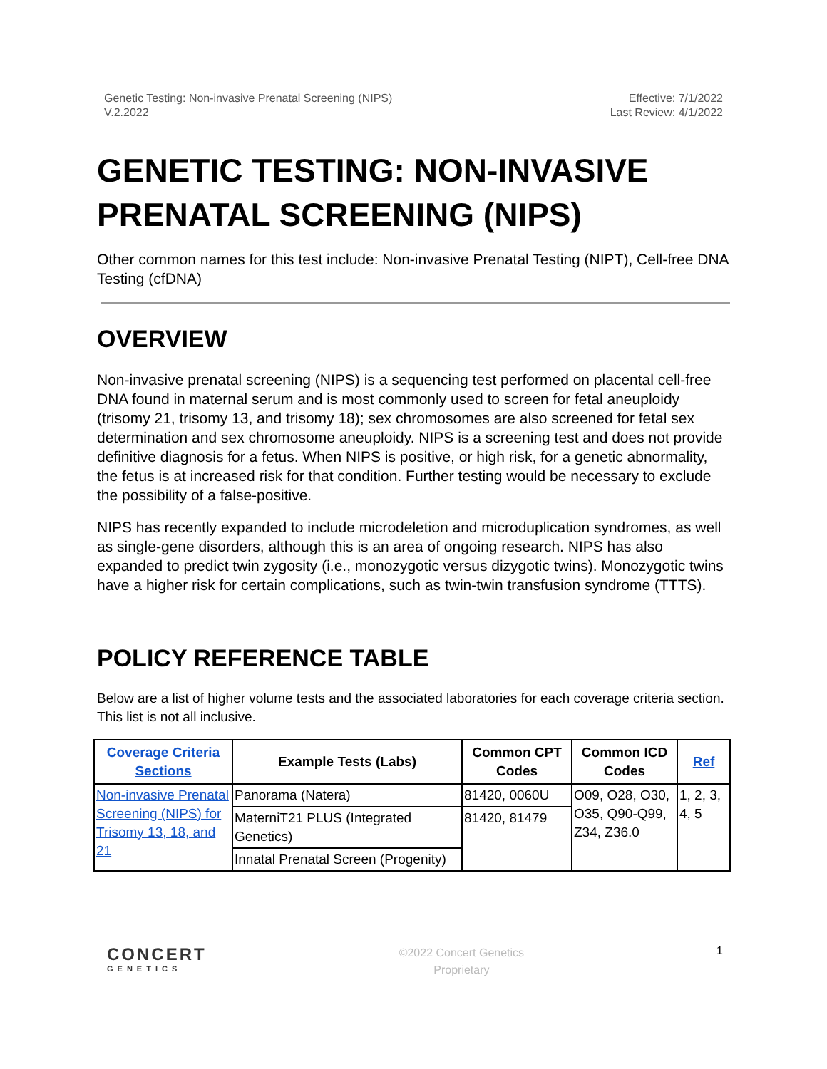Genetic Testing: Non-invasive Prenatal Screening (NIPS)
V.2.2022
Effective: 7/1/2022
Last Review: 4/1/2022
GENETIC TESTING: NON-INVASIVE PRENATAL SCREENING (NIPS)
Other common names for this test include: Non-invasive Prenatal Testing (NIPT), Cell-free DNA Testing (cfDNA)
OVERVIEW
Non-invasive prenatal screening (NIPS) is a sequencing test performed on placental cell-free DNA found in maternal serum and is most commonly used to screen for fetal aneuploidy (trisomy 21, trisomy 13, and trisomy 18); sex chromosomes are also screened for fetal sex determination and sex chromosome aneuploidy. NIPS is a screening test and does not provide definitive diagnosis for a fetus. When NIPS is positive, or high risk, for a genetic abnormality, the fetus is at increased risk for that condition. Further testing would be necessary to exclude the possibility of a false-positive.
NIPS has recently expanded to include microdeletion and microduplication syndromes, as well as single-gene disorders, although this is an area of ongoing research. NIPS has also expanded to predict twin zygosity (i.e., monozygotic versus dizygotic twins). Monozygotic twins have a higher risk for certain complications, such as twin-twin transfusion syndrome (TTTS).
POLICY REFERENCE TABLE
Below are a list of higher volume tests and the associated laboratories for each coverage criteria section. This list is not all inclusive.
| Coverage Criteria Sections | Example Tests (Labs) | Common CPT Codes | Common ICD Codes | Ref |
| --- | --- | --- | --- | --- |
| Non-invasive Prenatal Screening (NIPS) for Trisomy 13, 18, and 21 | Panorama (Natera) | 81420, 0060U | O09, O28, O30, O35, Q90-Q99, Z34, Z36.0 | 1, 2, 3, 4, 5 |
| | MaterniT21 PLUS (Integrated Genetics) | 81420, 81479 | | |
| | Innatal Prenatal Screen (Progenity) | | | |
CONCERT
GENETICS
©2022 Concert Genetics
Proprietary
1